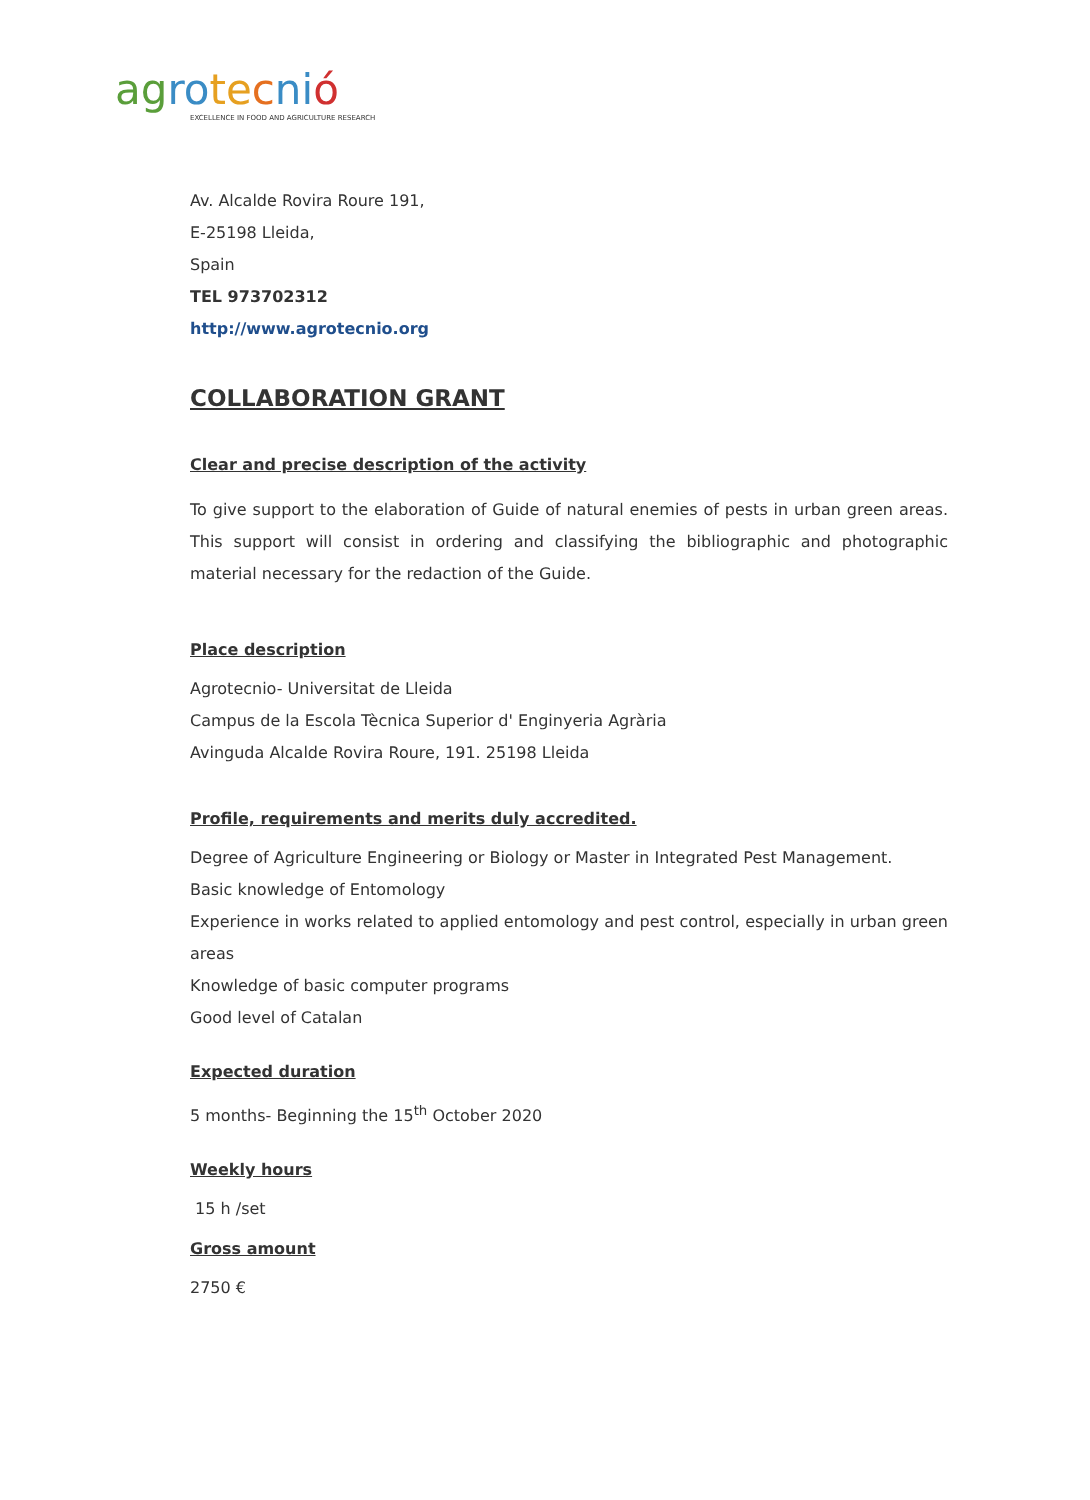ag ro te cni ó
EXCELLENCE IN FOOD AND AGRICULTURE RESEARCH
Av. Alcalde Rovira Roure 191,
E-25198 Lleida,
Spain
TEL 973702312
http://www.agrotecnio.org
COLLABORATION GRANT
Clear and precise description of the activity
To give support to the elaboration of Guide of natural enemies of pests in urban green areas. This support will consist in ordering and classifying the bibliographic and photographic material necessary for the redaction of the Guide.
Place description
Agrotecnio- Universitat de Lleida
Campus de la Escola Tècnica Superior d' Enginyeria Agrària
Avinguda Alcalde Rovira Roure, 191. 25198 Lleida
Profile, requirements and merits duly accredited.
Degree of Agriculture Engineering or Biology or Master in Integrated Pest Management.
Basic knowledge of Entomology
Experience in works related to applied entomology and pest control, especially in urban green areas
Knowledge of basic computer programs
Good level of Catalan
Expected duration
5 months- Beginning the 15<sup>th</sup> October 2020
Weekly hours
15 h /set
Gross amount
2750 €